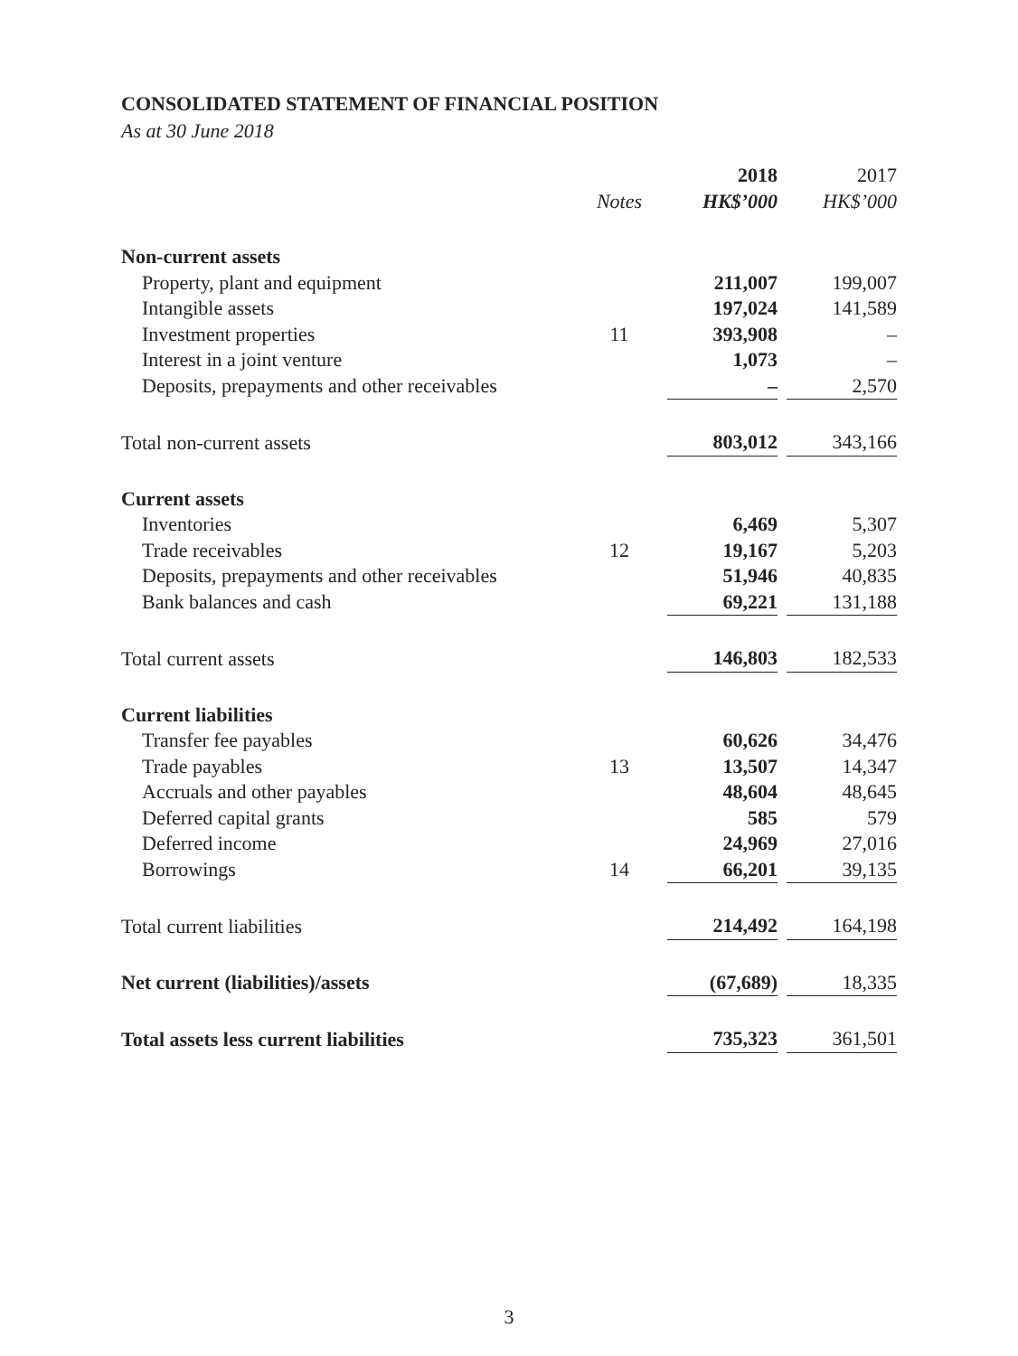CONSOLIDATED STATEMENT OF FINANCIAL POSITION
As at 30 June 2018
| | | 2018 | 2017 |
| --- | --- | --- | --- |
| | Notes | HK$’000 | HK$’000 |
| Non-current assets | | | |
| Property, plant and equipment | | 211,007 | 199,007 |
| Intangible assets | | 197,024 | 141,589 |
| Investment properties | 11 | 393,908 | – |
| Interest in a joint venture | | 1,073 | – |
| Deposits, prepayments and other receivables | | – | 2,570 |
| Total non-current assets | | 803,012 | 343,166 |
| Current assets | | | |
| Inventories | | 6,469 | 5,307 |
| Trade receivables | 12 | 19,167 | 5,203 |
| Deposits, prepayments and other receivables | | 51,946 | 40,835 |
| Bank balances and cash | | 69,221 | 131,188 |
| Total current assets | | 146,803 | 182,533 |
| Current liabilities | | | |
| Transfer fee payables | | 60,626 | 34,476 |
| Trade payables | 13 | 13,507 | 14,347 |
| Accruals and other payables | | 48,604 | 48,645 |
| Deferred capital grants | | 585 | 579 |
| Deferred income | | 24,969 | 27,016 |
| Borrowings | 14 | 66,201 | 39,135 |
| Total current liabilities | | 214,492 | 164,198 |
| Net current (liabilities)/assets | | (67,689) | 18,335 |
| Total assets less current liabilities | | 735,323 | 361,501 |
3